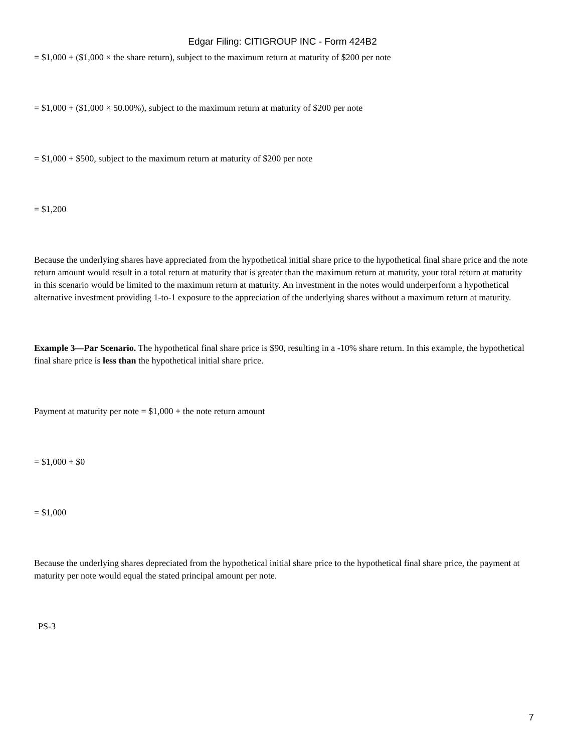Edgar Filing: CITIGROUP INC - Form 424B2
= $1,000 + ($1,000 × the share return), subject to the maximum return at maturity of $200 per note
= $1,000 + ($1,000 × 50.00%), subject to the maximum return at maturity of $200 per note
= $1,000 + $500, subject to the maximum return at maturity of $200 per note
= $1,200
Because the underlying shares have appreciated from the hypothetical initial share price to the hypothetical final share price and the note return amount would result in a total return at maturity that is greater than the maximum return at maturity, your total return at maturity in this scenario would be limited to the maximum return at maturity. An investment in the notes would underperform a hypothetical alternative investment providing 1-to-1 exposure to the appreciation of the underlying shares without a maximum return at maturity.
Example 3—Par Scenario. The hypothetical final share price is $90, resulting in a -10% share return. In this example, the hypothetical final share price is less than the hypothetical initial share price.
Payment at maturity per note = $1,000 + the note return amount
= $1,000 + $0
= $1,000
Because the underlying shares depreciated from the hypothetical initial share price to the hypothetical final share price, the payment at maturity per note would equal the stated principal amount per note.
PS-3
7